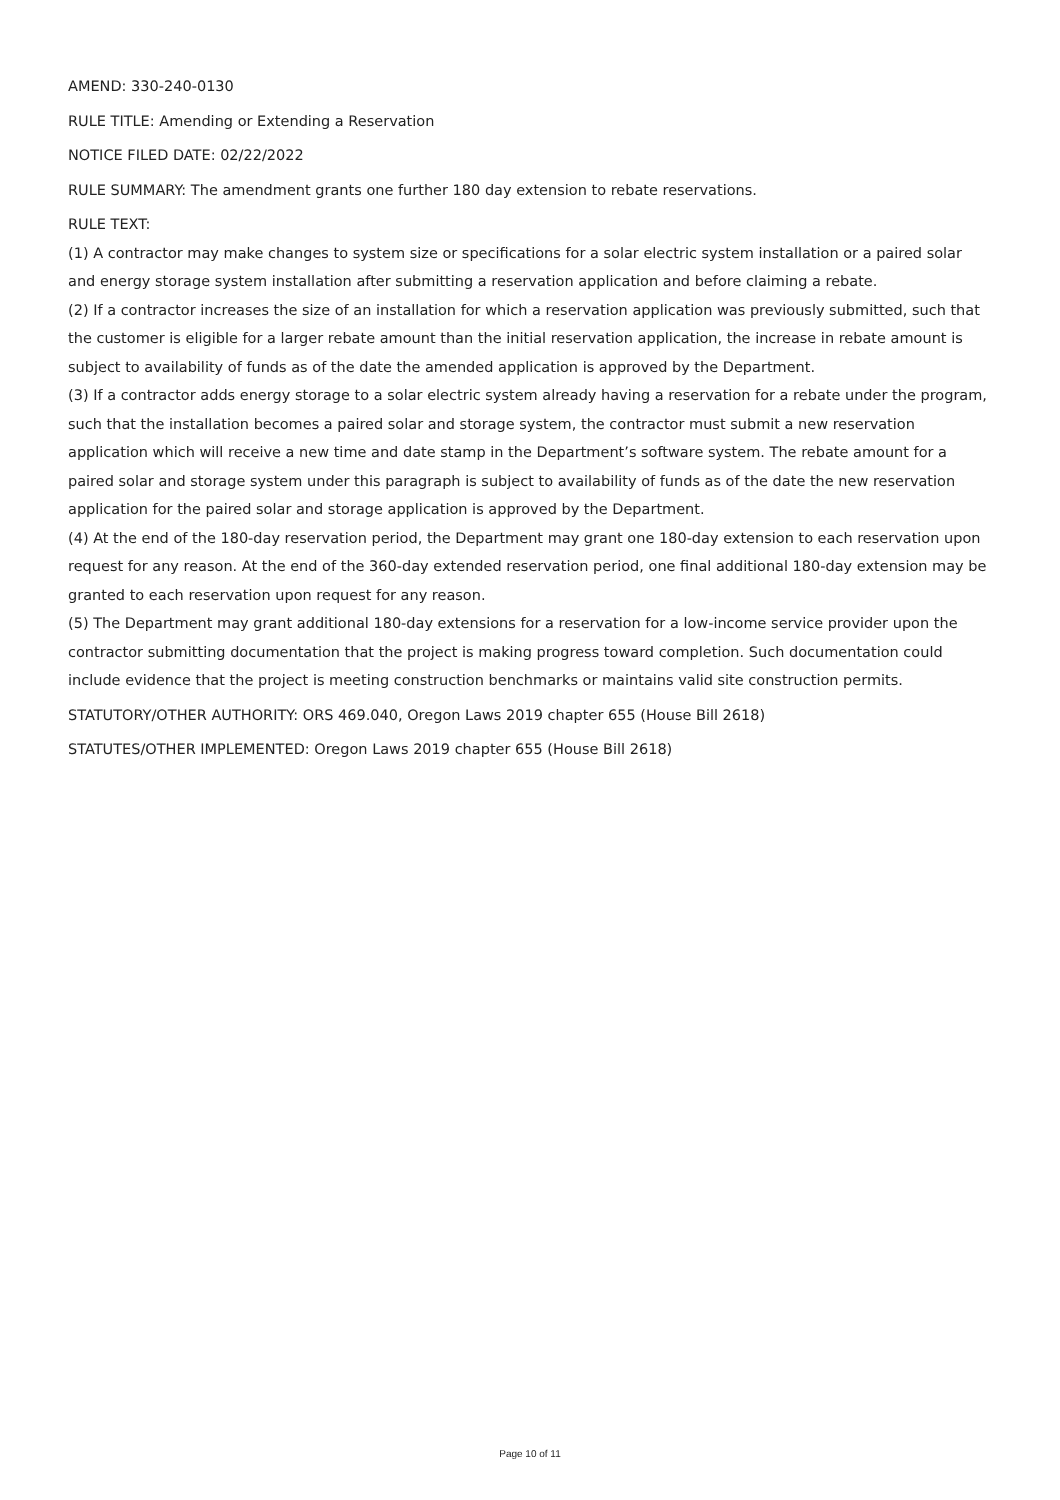AMEND: 330-240-0130
RULE TITLE: Amending or Extending a Reservation
NOTICE FILED DATE: 02/22/2022
RULE SUMMARY: The amendment grants one further 180 day extension to rebate reservations.
RULE TEXT:
(1) A contractor may make changes to system size or specifications for a solar electric system installation or a paired solar and energy storage system installation after submitting a reservation application and before claiming a rebate.
(2) If a contractor increases the size of an installation for which a reservation application was previously submitted, such that the customer is eligible for a larger rebate amount than the initial reservation application, the increase in rebate amount is subject to availability of funds as of the date the amended application is approved by the Department.
(3) If a contractor adds energy storage to a solar electric system already having a reservation for a rebate under the program, such that the installation becomes a paired solar and storage system, the contractor must submit a new reservation application which will receive a new time and date stamp in the Department’s software system. The rebate amount for a paired solar and storage system under this paragraph is subject to availability of funds as of the date the new reservation application for the paired solar and storage application is approved by the Department.
(4) At the end of the 180-day reservation period, the Department may grant one 180-day extension to each reservation upon request for any reason. At the end of the 360-day extended reservation period, one final additional 180-day extension may be granted to each reservation upon request for any reason.
(5) The Department may grant additional 180-day extensions for a reservation for a low-income service provider upon the contractor submitting documentation that the project is making progress toward completion. Such documentation could include evidence that the project is meeting construction benchmarks or maintains valid site construction permits.
STATUTORY/OTHER AUTHORITY: ORS 469.040, Oregon Laws 2019 chapter 655 (House Bill 2618)
STATUTES/OTHER IMPLEMENTED: Oregon Laws 2019 chapter 655 (House Bill 2618)
Page 10 of 11